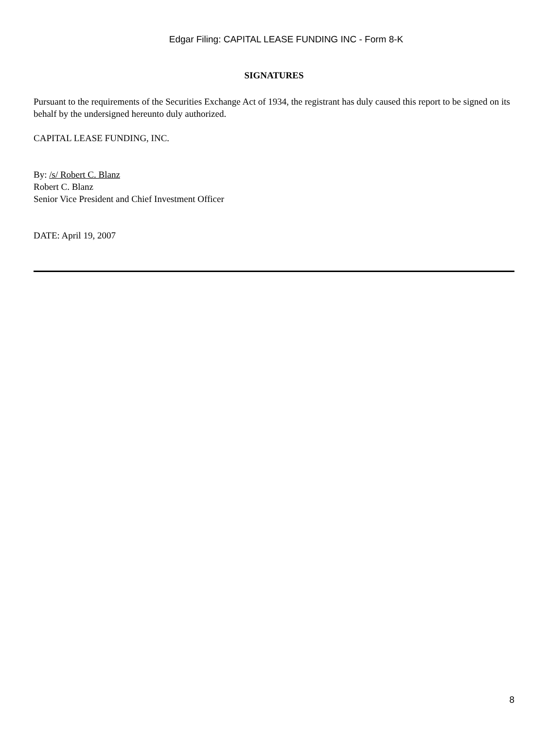Edgar Filing: CAPITAL LEASE FUNDING INC - Form 8-K
SIGNATURES
Pursuant to the requirements of the Securities Exchange Act of 1934, the registrant has duly caused this report to be signed on its behalf by the undersigned hereunto duly authorized.
CAPITAL LEASE FUNDING, INC.
By: /s/ Robert C. Blanz
Robert C. Blanz
Senior Vice President and Chief Investment Officer
DATE: April 19, 2007
8